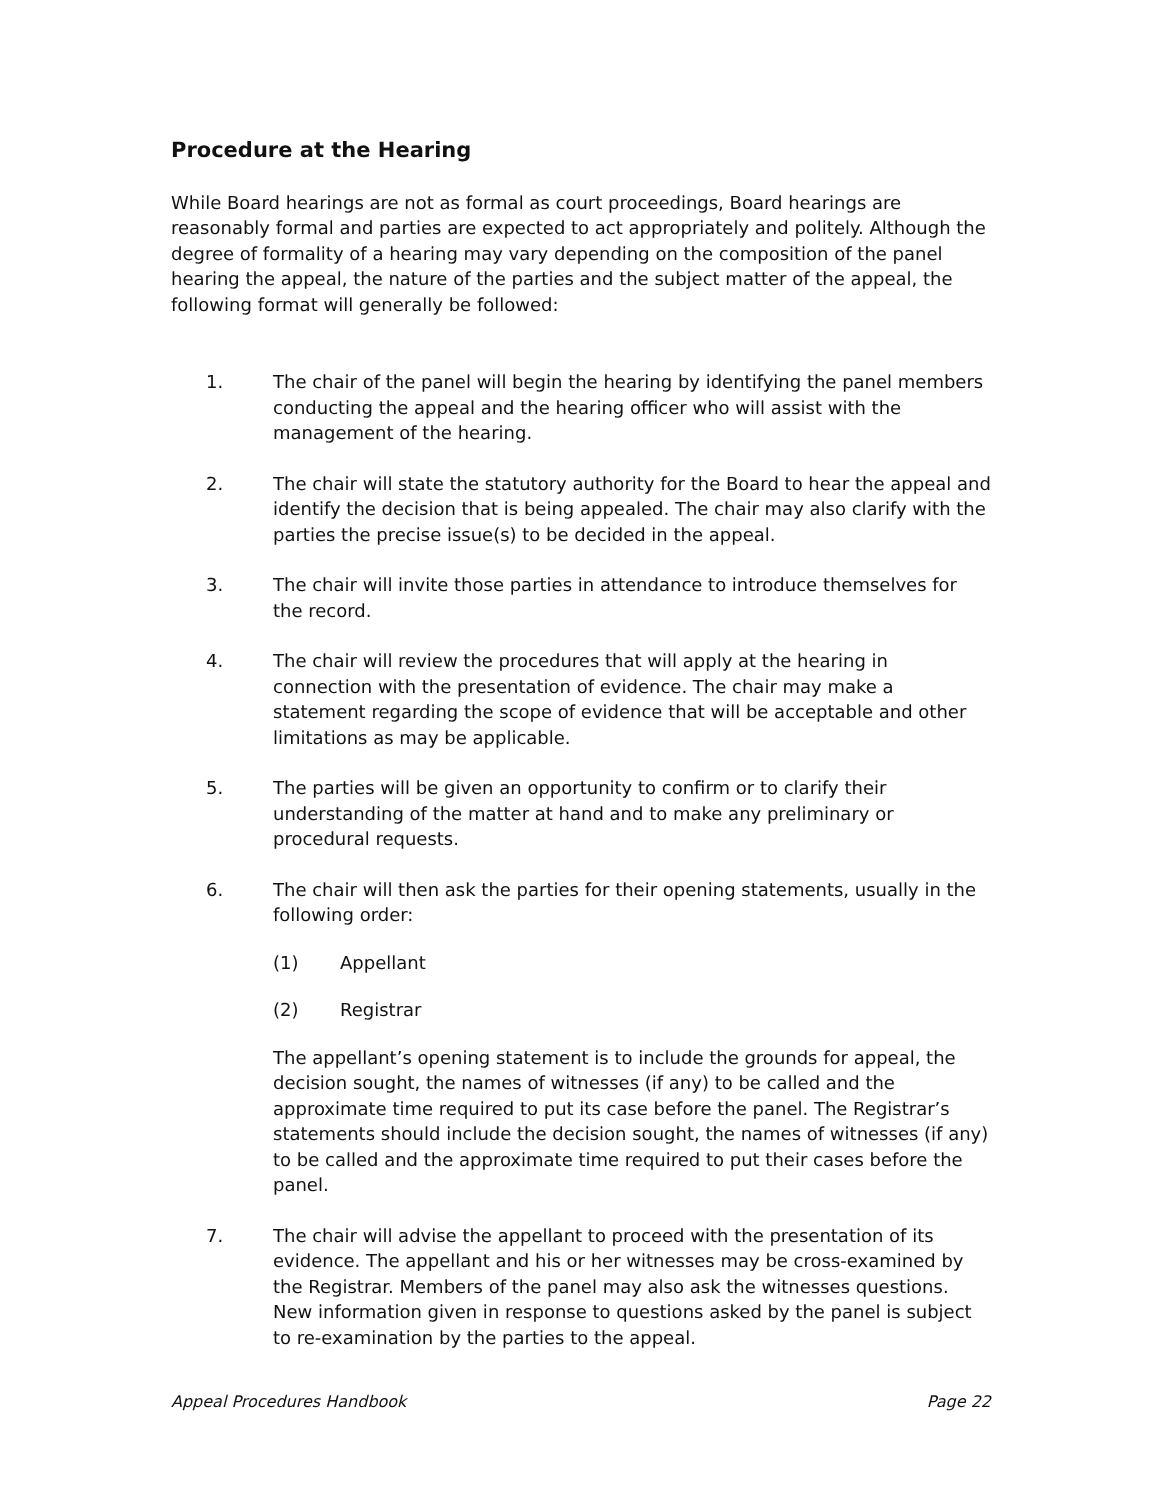Procedure at the Hearing
While Board hearings are not as formal as court proceedings, Board hearings are reasonably formal and parties are expected to act appropriately and politely. Although the degree of formality of a hearing may vary depending on the composition of the panel hearing the appeal, the nature of the parties and the subject matter of the appeal, the following format will generally be followed:
1. The chair of the panel will begin the hearing by identifying the panel members conducting the appeal and the hearing officer who will assist with the management of the hearing.
2. The chair will state the statutory authority for the Board to hear the appeal and identify the decision that is being appealed. The chair may also clarify with the parties the precise issue(s) to be decided in the appeal.
3. The chair will invite those parties in attendance to introduce themselves for the record.
4. The chair will review the procedures that will apply at the hearing in connection with the presentation of evidence. The chair may make a statement regarding the scope of evidence that will be acceptable and other limitations as may be applicable.
5. The parties will be given an opportunity to confirm or to clarify their understanding of the matter at hand and to make any preliminary or procedural requests.
6. The chair will then ask the parties for their opening statements, usually in the following order:
(1) Appellant
(2) Registrar
The appellant’s opening statement is to include the grounds for appeal, the decision sought, the names of witnesses (if any) to be called and the approximate time required to put its case before the panel. The Registrar’s statements should include the decision sought, the names of witnesses (if any) to be called and the approximate time required to put their cases before the panel.
7. The chair will advise the appellant to proceed with the presentation of its evidence. The appellant and his or her witnesses may be cross-examined by the Registrar. Members of the panel may also ask the witnesses questions. New information given in response to questions asked by the panel is subject to re-examination by the parties to the appeal.
Appeal Procedures Handbook Page 22